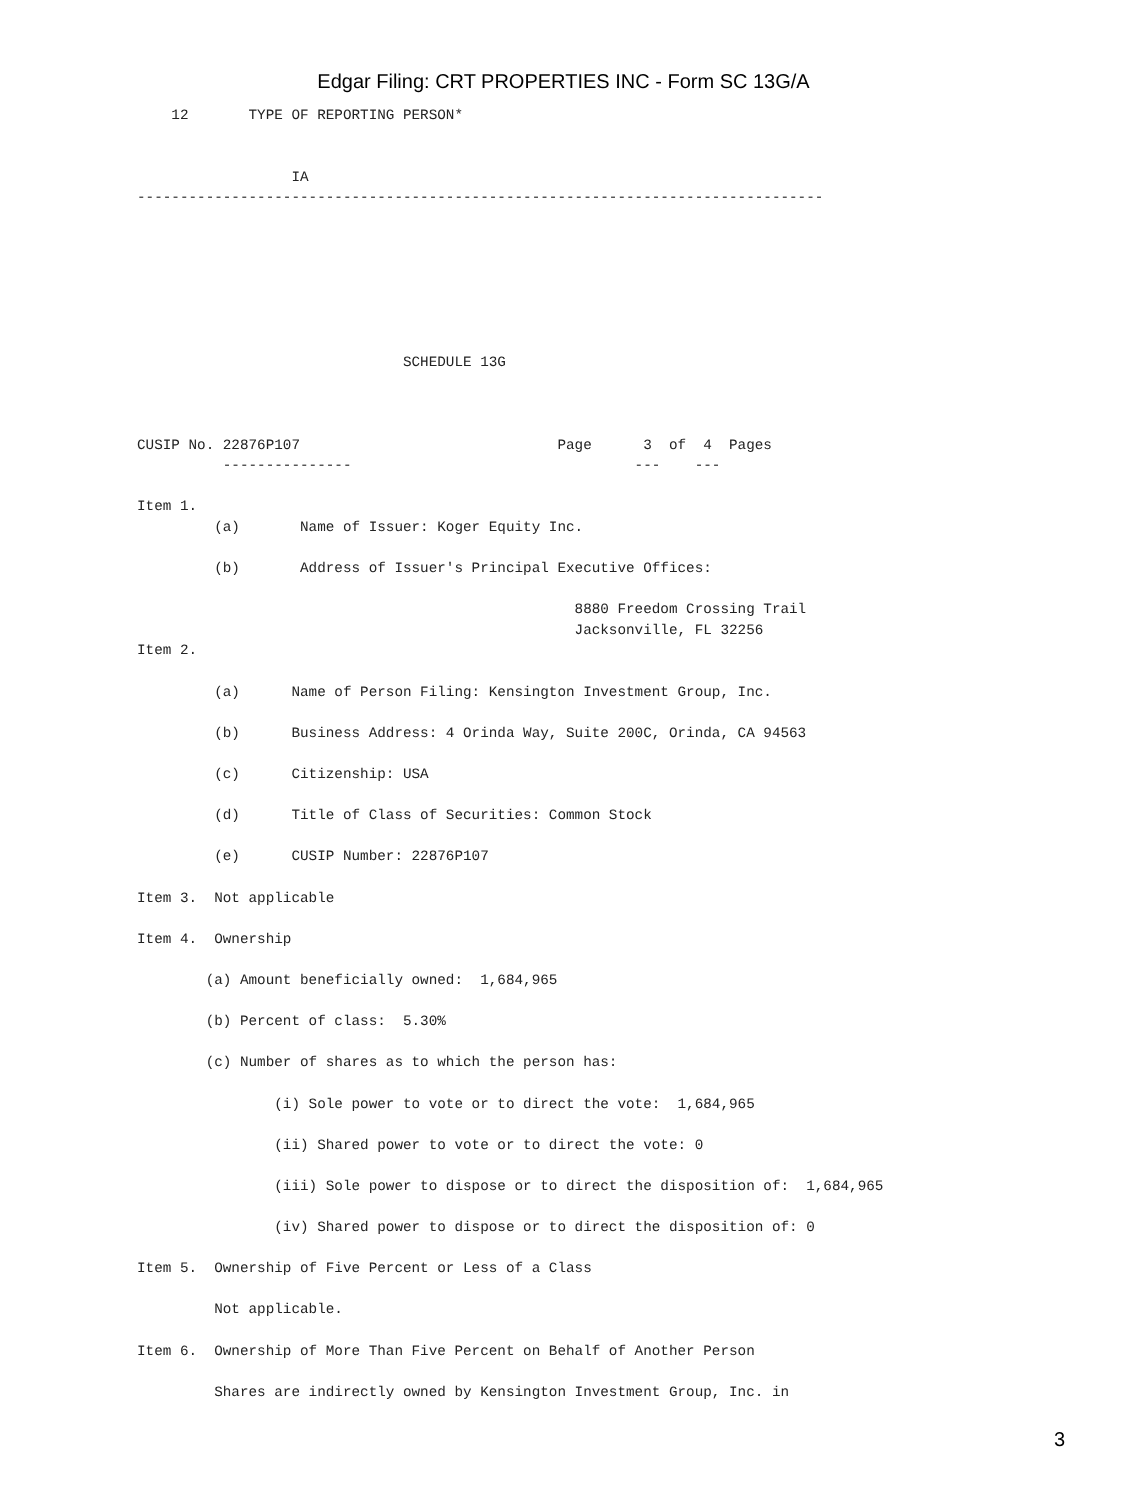Edgar Filing: CRT PROPERTIES INC - Form SC 13G/A
    12       TYPE OF REPORTING PERSON*


                  IA
--------------------------------------------------------------------------------







                               SCHEDULE 13G



CUSIP No. 22876P107                              Page      3  of  4  Pages
          ---------------                                 ---    ---

Item 1.
         (a)       Name of Issuer: Koger Equity Inc.

         (b)       Address of Issuer's Principal Executive Offices:

                                                   8880 Freedom Crossing Trail
                                                   Jacksonville, FL 32256
Item 2.

         (a)      Name of Person Filing: Kensington Investment Group, Inc.

         (b)      Business Address: 4 Orinda Way, Suite 200C, Orinda, CA 94563

         (c)      Citizenship: USA

         (d)      Title of Class of Securities: Common Stock

         (e)      CUSIP Number: 22876P107

Item 3.  Not applicable

Item 4.  Ownership

        (a) Amount beneficially owned:  1,684,965

        (b) Percent of class:  5.30%

        (c) Number of shares as to which the person has:

                (i) Sole power to vote or to direct the vote:  1,684,965

                (ii) Shared power to vote or to direct the vote: 0

                (iii) Sole power to dispose or to direct the disposition of:  1,684,965

                (iv) Shared power to dispose or to direct the disposition of: 0

Item 5.  Ownership of Five Percent or Less of a Class

         Not applicable.

Item 6.  Ownership of More Than Five Percent on Behalf of Another Person

         Shares are indirectly owned by Kensington Investment Group, Inc. in
3